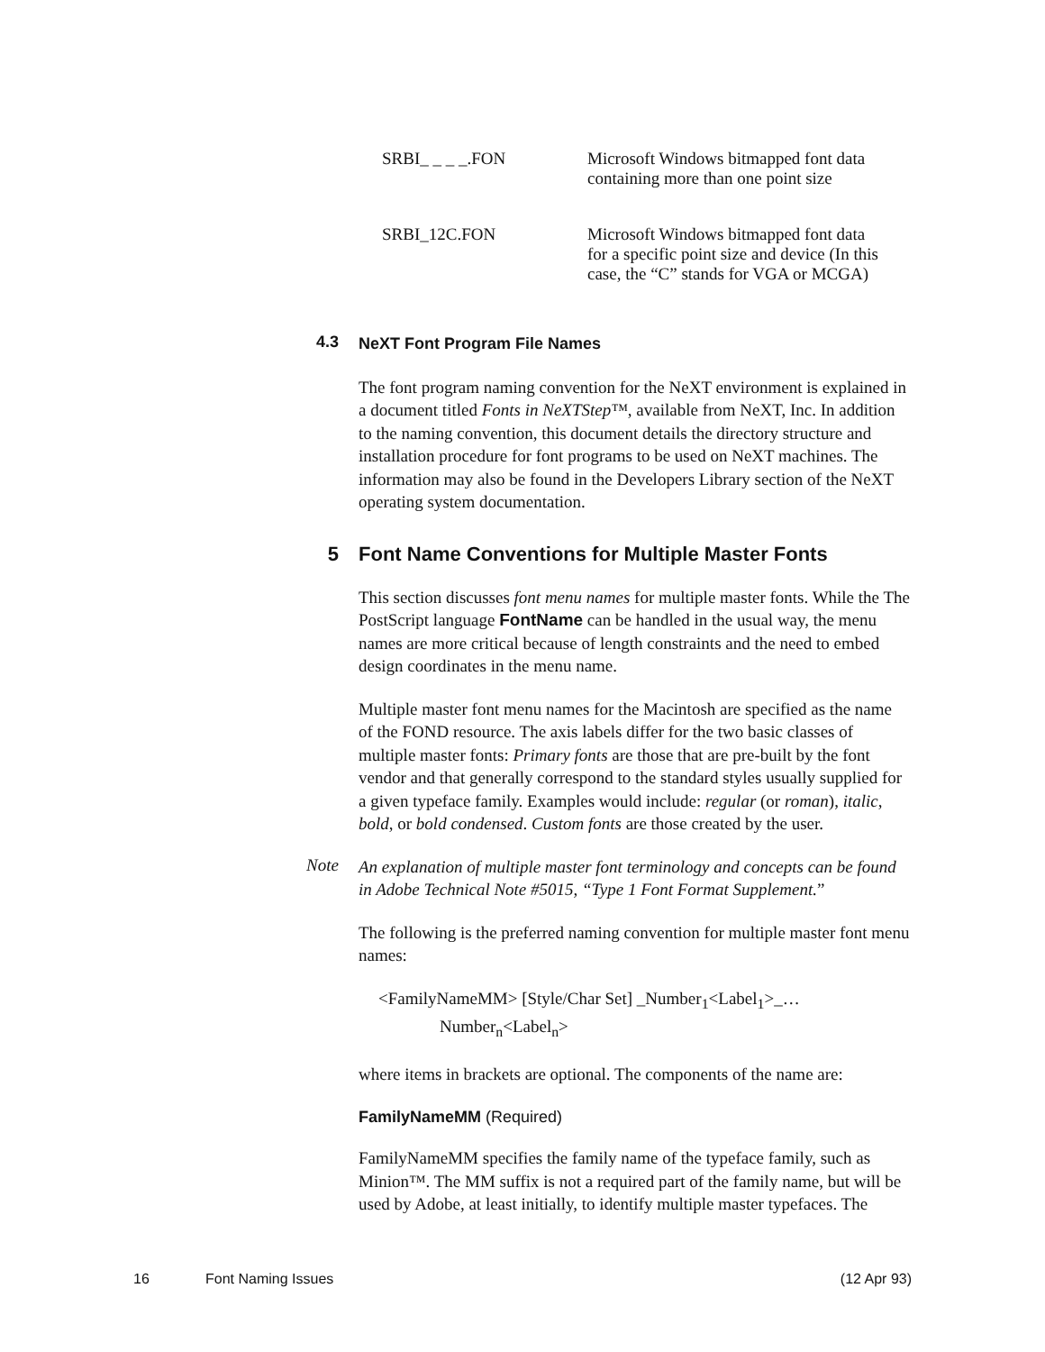| SRBI_ _ _ _.FON | Microsoft Windows bitmapped font data containing more than one point size |
| SRBI_12C.FON | Microsoft Windows bitmapped font data for a specific point size and device (In this case, the “C” stands for VGA or MCGA) |
4.3
NeXT Font Program File Names
The font program naming convention for the NeXT environment is explained in a document titled Fonts in NeXTStep™, available from NeXT, Inc. In addition to the naming convention, this document details the directory structure and installation procedure for font programs to be used on NeXT machines. The information may also be found in the Developers Library section of the NeXT operating system documentation.
5
Font Name Conventions for Multiple Master Fonts
This section discusses font menu names for multiple master fonts. While the The PostScript language FontName can be handled in the usual way, the menu names are more critical because of length constraints and the need to embed design coordinates in the menu name.
Multiple master font menu names for the Macintosh are specified as the name of the FOND resource. The axis labels differ for the two basic classes of multiple master fonts: Primary fonts are those that are pre-built by the font vendor and that generally correspond to the standard styles usually supplied for a given typeface family. Examples would include: regular (or roman), italic, bold, or bold condensed. Custom fonts are those created by the user.
Note
An explanation of multiple master font terminology and concepts can be found in Adobe Technical Note #5015, “Type 1 Font Format Supplement.”
The following is the preferred naming convention for multiple master font menu names:
<FamilyNameMM> [Style/Char Set] _Number<sub>1</sub><Label<sub>1</sub>>_…
Number<sub>n</sub><Label<sub>n</sub>>
where items in brackets are optional. The components of the name are:
FamilyNameMM (Required)
FamilyNameMM specifies the family name of the typeface family, such as Minion™. The MM suffix is not a required part of the family name, but will be used by Adobe, at least initially, to identify multiple master typefaces. The
16 Font Naming Issues (12 Apr 93)